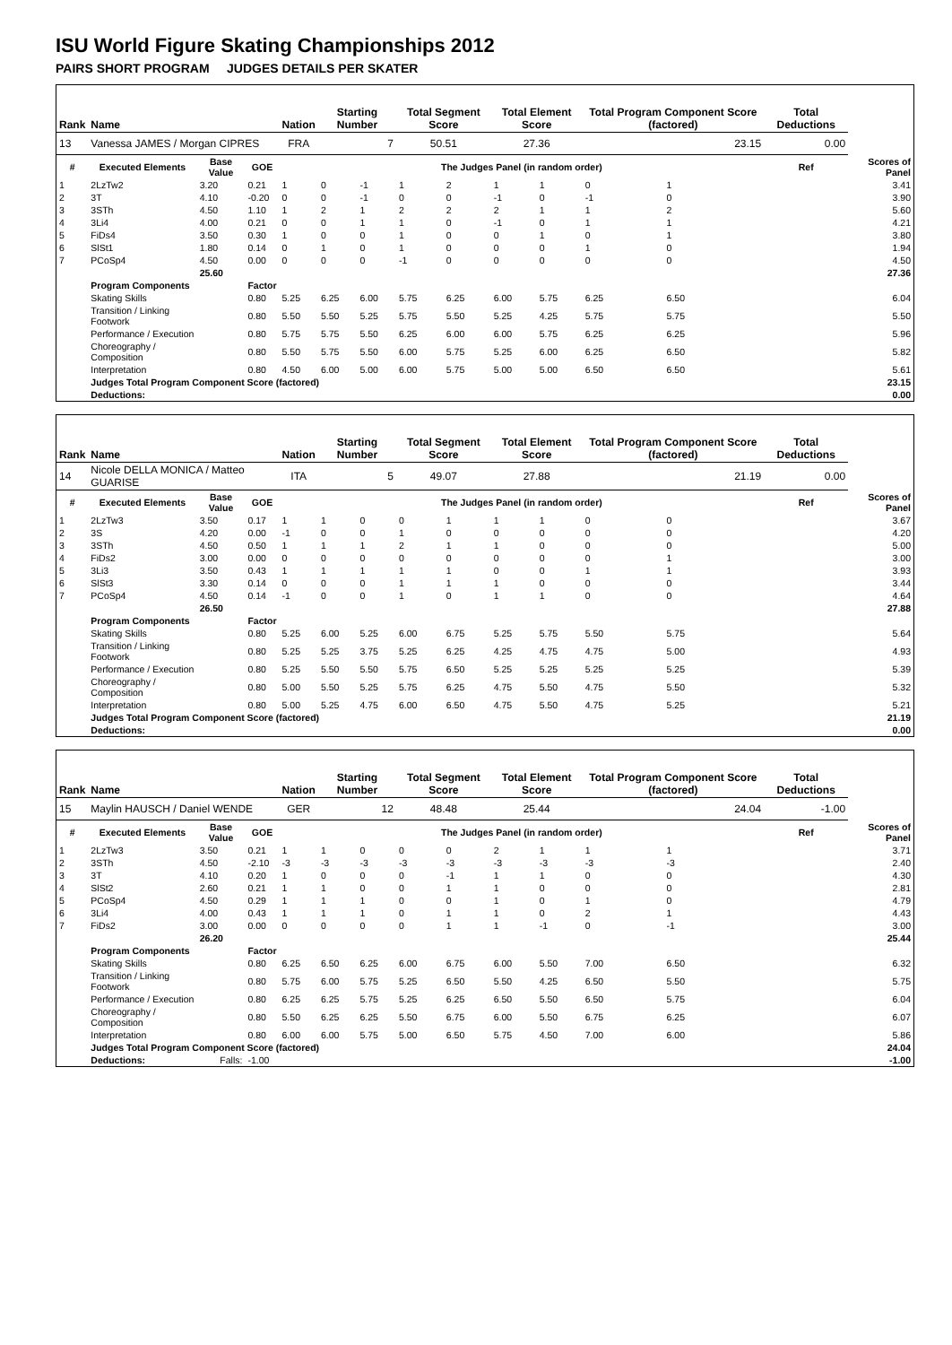ISU World Figure Skating Championships 2012
PAIRS SHORT PROGRAM JUDGES DETAILS PER SKATER
| Rank | Name | | | Nation | Starting Number | | Total Segment Score | | Total Element Score | | Total Program Component Score (factored) | | | Total Deductions | |
| --- | --- | --- | --- | --- | --- | --- | --- | --- | --- | --- | --- | --- | --- | --- | --- |
| 13 | Vanessa JAMES / Morgan CIPRES | | | FRA | 7 | | 50.51 | | 27.36 | | 23.15 | | | 0.00 | |
| # | Executed Elements | Base Value | GOE | The Judges Panel (in random order) | | | | | | | | | | Ref | Scores of Panel |
| 1 | 2LzTw2 | 3.20 | 0.21 | 1 | 0 | -1 | 1 | 2 | 1 | 1 | 0 | 1 | | | 3.41 |
| 2 | 3T | 4.10 | -0.20 | 0 | 0 | -1 | 0 | 0 | -1 | 0 | -1 | 0 | | | 3.90 |
| 3 | 3STh | 4.50 | 1.10 | 1 | 2 | 1 | 2 | 2 | 2 | 1 | 1 | 2 | | | 5.60 |
| 4 | 3Li4 | 4.00 | 0.21 | 0 | 0 | 1 | 1 | 0 | -1 | 0 | 1 | 1 | | | 4.21 |
| 5 | FiDs4 | 3.50 | 0.30 | 1 | 0 | 0 | 1 | 0 | 0 | 1 | 0 | 1 | | | 3.80 |
| 6 | SlSt1 | 1.80 | 0.14 | 0 | 1 | 0 | 1 | 0 | 0 | 0 | 1 | 0 | | | 1.94 |
| 7 | PCoSp4 | 4.50 | 0.00 | 0 | 0 | 0 | -1 | 0 | 0 | 0 | 0 | 0 | | | 4.50 |
| | | 25.60 | | | | | | | | | | | | | 27.36 |
| | Program Components | | Factor | | | | | | | | | | | | |
| | Skating Skills | | 0.80 | 5.25 | 6.25 | 6.00 | 5.75 | 6.25 | 6.00 | 5.75 | 6.25 | 6.50 | | | 6.04 |
| | Transition / Linking Footwork | | 0.80 | 5.50 | 5.50 | 5.25 | 5.75 | 5.50 | 5.25 | 4.25 | 5.75 | 5.75 | | | 5.50 |
| | Performance / Execution | | 0.80 | 5.75 | 5.75 | 5.50 | 6.25 | 6.00 | 6.00 | 5.75 | 6.25 | 6.25 | | | 5.96 |
| | Choreography / Composition | | 0.80 | 5.50 | 5.75 | 5.50 | 6.00 | 5.75 | 5.25 | 6.00 | 6.25 | 6.50 | | | 5.82 |
| | Interpretation | | 0.80 | 4.50 | 6.00 | 5.00 | 6.00 | 5.75 | 5.00 | 5.00 | 6.50 | 6.50 | | | 5.61 |
| | Judges Total Program Component Score (factored) | | | | | | | | | | | | | | 23.15 |
| | Deductions: | | | | | | | | | | | | | | 0.00 |
| Rank | Name | | | Nation | Starting Number | | Total Segment Score | | Total Element Score | | Total Program Component Score (factored) | | | Total Deductions | |
| --- | --- | --- | --- | --- | --- | --- | --- | --- | --- | --- | --- | --- | --- | --- | --- |
| 14 | Nicole DELLA MONICA / Matteo GUARISE | | | ITA | 5 | | 49.07 | | 27.88 | | 21.19 | | | 0.00 | |
| # | Executed Elements | Base Value | GOE | The Judges Panel (in random order) | | | | | | | | | | Ref | Scores of Panel |
| 1 | 2LzTw3 | 3.50 | 0.17 | 1 | 1 | 0 | 0 | 1 | 1 | 1 | 0 | 0 | | | 3.67 |
| 2 | 3S | 4.20 | 0.00 | -1 | 0 | 0 | 1 | 0 | 0 | 0 | 0 | 0 | | | 4.20 |
| 3 | 3STh | 4.50 | 0.50 | 1 | 1 | 1 | 2 | 1 | 1 | 0 | 0 | 0 | | | 5.00 |
| 4 | FiDs2 | 3.00 | 0.00 | 0 | 0 | 0 | 0 | 0 | 0 | 0 | 0 | 1 | | | 3.00 |
| 5 | 3Li3 | 3.50 | 0.43 | 1 | 1 | 1 | 1 | 1 | 0 | 0 | 1 | 1 | | | 3.93 |
| 6 | SlSt3 | 3.30 | 0.14 | 0 | 0 | 0 | 1 | 1 | 1 | 0 | 0 | 0 | | | 3.44 |
| 7 | PCoSp4 | 4.50 | 0.14 | -1 | 0 | 0 | 1 | 0 | 1 | 1 | 0 | 0 | | | 4.64 |
| | | 26.50 | | | | | | | | | | | | | 27.88 |
| | Program Components | | Factor | | | | | | | | | | | | |
| | Skating Skills | | 0.80 | 5.25 | 6.00 | 5.25 | 6.00 | 6.75 | 5.25 | 5.75 | 5.50 | 5.75 | | | 5.64 |
| | Transition / Linking Footwork | | 0.80 | 5.25 | 5.25 | 3.75 | 5.25 | 6.25 | 4.25 | 4.75 | 4.75 | 5.00 | | | 4.93 |
| | Performance / Execution | | 0.80 | 5.25 | 5.50 | 5.50 | 5.75 | 6.50 | 5.25 | 5.25 | 5.25 | 5.25 | | | 5.39 |
| | Choreography / Composition | | 0.80 | 5.00 | 5.50 | 5.25 | 5.75 | 6.25 | 4.75 | 5.50 | 4.75 | 5.50 | | | 5.32 |
| | Interpretation | | 0.80 | 5.00 | 5.25 | 4.75 | 6.00 | 6.50 | 4.75 | 5.50 | 4.75 | 5.25 | | | 5.21 |
| | Judges Total Program Component Score (factored) | | | | | | | | | | | | | | 21.19 |
| | Deductions: | | | | | | | | | | | | | | 0.00 |
| Rank | Name | | | Nation | Starting Number | | Total Segment Score | | Total Element Score | | Total Program Component Score (factored) | | | Total Deductions | |
| --- | --- | --- | --- | --- | --- | --- | --- | --- | --- | --- | --- | --- | --- | --- | --- |
| 15 | Maylin HAUSCH / Daniel WENDE | | | GER | 12 | | 48.48 | | 25.44 | | 24.04 | | | -1.00 | |
| # | Executed Elements | Base Value | GOE | The Judges Panel (in random order) | | | | | | | | | | Ref | Scores of Panel |
| 1 | 2LzTw3 | 3.50 | 0.21 | 1 | 1 | 0 | 0 | 0 | 2 | 1 | 1 | 1 | | | 3.71 |
| 2 | 3STh | 4.50 | -2.10 | -3 | -3 | -3 | -3 | -3 | -3 | -3 | -3 | -3 | | | 2.40 |
| 3 | 3T | 4.10 | 0.20 | 1 | 0 | 0 | 0 | -1 | 1 | 1 | 0 | 0 | | | 4.30 |
| 4 | SlSt2 | 2.60 | 0.21 | 1 | 1 | 0 | 0 | 1 | 1 | 0 | 0 | 0 | | | 2.81 |
| 5 | PCoSp4 | 4.50 | 0.29 | 1 | 1 | 1 | 0 | 0 | 1 | 0 | 1 | 0 | | | 4.79 |
| 6 | 3Li4 | 4.00 | 0.43 | 1 | 1 | 1 | 0 | 1 | 1 | 0 | 2 | 1 | | | 4.43 |
| 7 | FiDs2 | 3.00 | 0.00 | 0 | 0 | 0 | 0 | 1 | 1 | -1 | 0 | -1 | | | 3.00 |
| | | 26.20 | | | | | | | | | | | | | 25.44 |
| | Program Components | | Factor | | | | | | | | | | | | |
| | Skating Skills | | 0.80 | 6.25 | 6.50 | 6.25 | 6.00 | 6.75 | 6.00 | 5.50 | 7.00 | 6.50 | | | 6.32 |
| | Transition / Linking Footwork | | 0.80 | 5.75 | 6.00 | 5.75 | 5.25 | 6.50 | 5.50 | 4.25 | 6.50 | 5.50 | | | 5.75 |
| | Performance / Execution | | 0.80 | 6.25 | 6.25 | 5.75 | 5.25 | 6.25 | 6.50 | 5.50 | 6.50 | 5.75 | | | 6.04 |
| | Choreography / Composition | | 0.80 | 5.50 | 6.25 | 6.25 | 5.50 | 6.75 | 6.00 | 5.50 | 6.75 | 6.25 | | | 6.07 |
| | Interpretation | | 0.80 | 6.00 | 6.00 | 5.75 | 5.00 | 6.50 | 5.75 | 4.50 | 7.00 | 6.00 | | | 5.86 |
| | Judges Total Program Component Score (factored) | | | | | | | | | | | | | | 24.04 |
| | Deductions: | Falls: | -1.00 | | | | | | | | | | | | -1.00 |